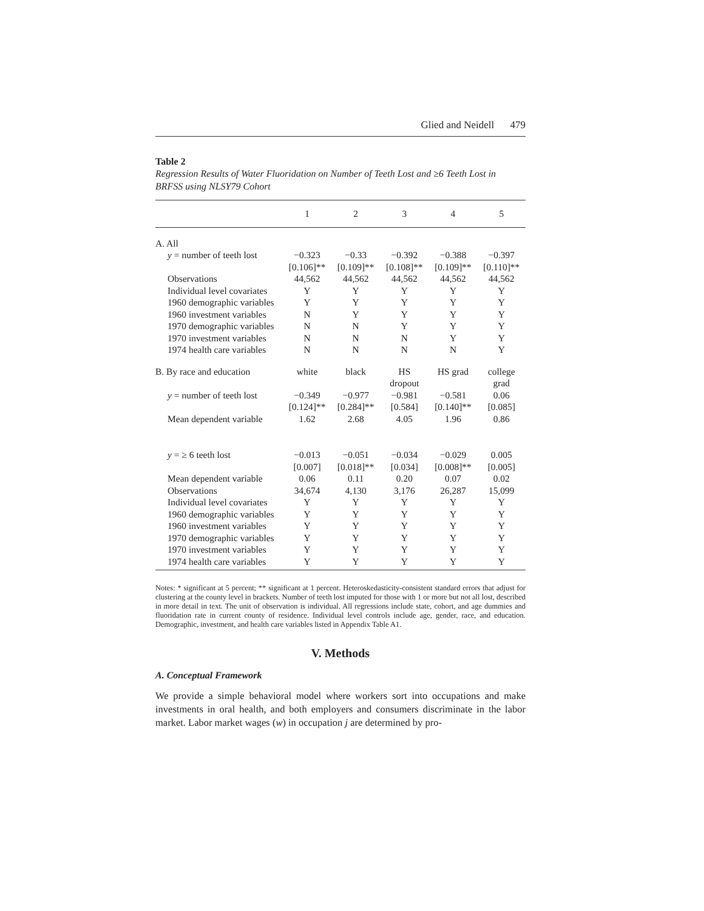Glied and Neidell 479
Table 2
Regression Results of Water Fluoridation on Number of Teeth Lost and ≥6 Teeth Lost in BRFSS using NLSY79 Cohort
| | 1 | 2 | 3 | 4 | 5 |
| --- | --- | --- | --- | --- | --- |
| A. All | | | | | |
| y = number of teeth lost | −0.323 [0.106]** | −0.33 [0.109]** | −0.392 [0.108]** | −0.388 [0.109]** | −0.397 [0.110]** |
| Observations | 44,562 | 44,562 | 44,562 | 44,562 | 44,562 |
| Individual level covariates | Y | Y | Y | Y | Y |
| 1960 demographic variables | Y | Y | Y | Y | Y |
| 1960 investment variables | N | Y | Y | Y | Y |
| 1970 demographic variables | N | N | Y | Y | Y |
| 1970 investment variables | N | N | N | Y | Y |
| 1974 health care variables | N | N | N | N | Y |
| B. By race and education | white | black | HS dropout | HS grad | college grad |
| y = number of teeth lost | −0.349 [0.124]** | −0.977 [0.284]** | −0.981 [0.584] | −0.581 [0.140]** | 0.06 [0.085] |
| Mean dependent variable | 1.62 | 2.68 | 4.05 | 1.96 | 0.86 |
| y = ≥ 6 teeth lost | −0.013 [0.007] | −0.051 [0.018]** | −0.034 [0.034] | −0.029 [0.008]** | 0.005 [0.005] |
| Mean dependent variable | 0.06 | 0.11 | 0.20 | 0.07 | 0.02 |
| Observations | 34,674 | 4,130 | 3,176 | 26,287 | 15,099 |
| Individual level covariates | Y | Y | Y | Y | Y |
| 1960 demographic variables | Y | Y | Y | Y | Y |
| 1960 investment variables | Y | Y | Y | Y | Y |
| 1970 demographic variables | Y | Y | Y | Y | Y |
| 1970 investment variables | Y | Y | Y | Y | Y |
| 1974 health care variables | Y | Y | Y | Y | Y |
Notes: * significant at 5 percent; ** significant at 1 percent. Heteroskedasticity-consistent standard errors that adjust for clustering at the county level in brackets. Number of teeth lost imputed for those with 1 or more but not all lost, described in more detail in text. The unit of observation is individual. All regressions include state, cohort, and age dummies and fluoridation rate in current county of residence. Individual level controls include age, gender, race, and education. Demographic, investment, and health care variables listed in Appendix Table A1.
V. Methods
A. Conceptual Framework
We provide a simple behavioral model where workers sort into occupations and make investments in oral health, and both employers and consumers discriminate in the labor market. Labor market wages (w) in occupation j are determined by pro-